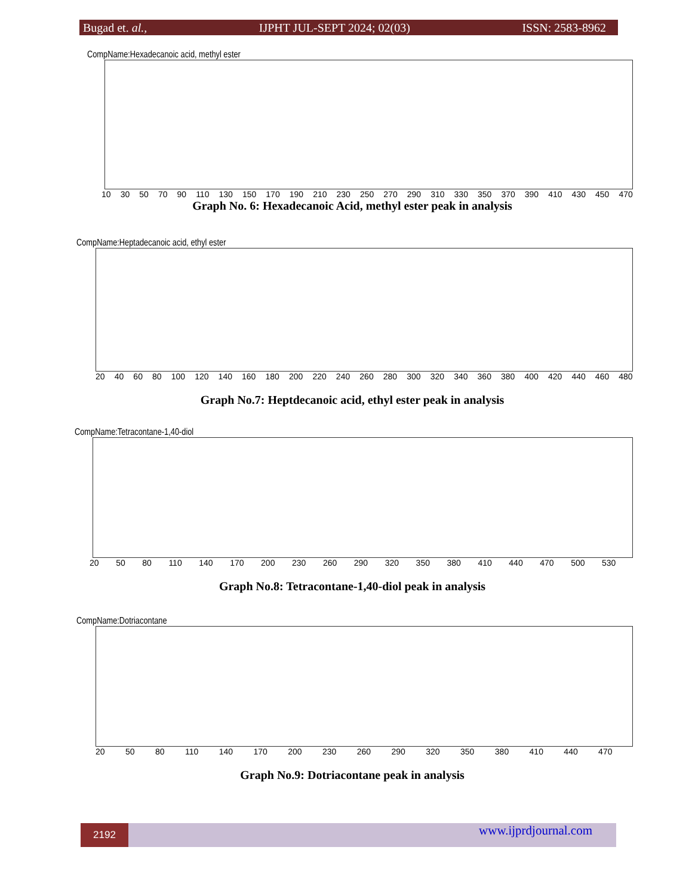Bugad et. al., IJPHT JUL-SEPT 2024; 02(03) ISSN: 2583-8962
CompName:Hexadecanoic acid, methyl ester
10 30 50 70 90 110 130 150 170 190 210 230 250 270 290 310 330 350 370 390 410 430 450 470
Graph No. 6: Hexadecanoic Acid, methyl ester peak in analysis
CompName:Heptadecanoic acid, ethyl ester
20 40 60 80 100 120 140 160 180 200 220 240 260 280 300 320 340 360 380 400 420 440 460 480
Graph No.7: Heptdecanoic acid, ethyl ester peak in analysis
CompName:Tetracontane-1,40-diol
20 50 80 110 140 170 200 230 260 290 320 350 380 410 440 470 500 530
Graph No.8: Tetracontane-1,40-diol peak in analysis
CompName:Dotriacontane
20 50 80 110 140 170 200 230 260 290 320 350 380 410 440 470
Graph No.9: Dotriacontane peak in analysis
2192 www.ijprdjournal.com